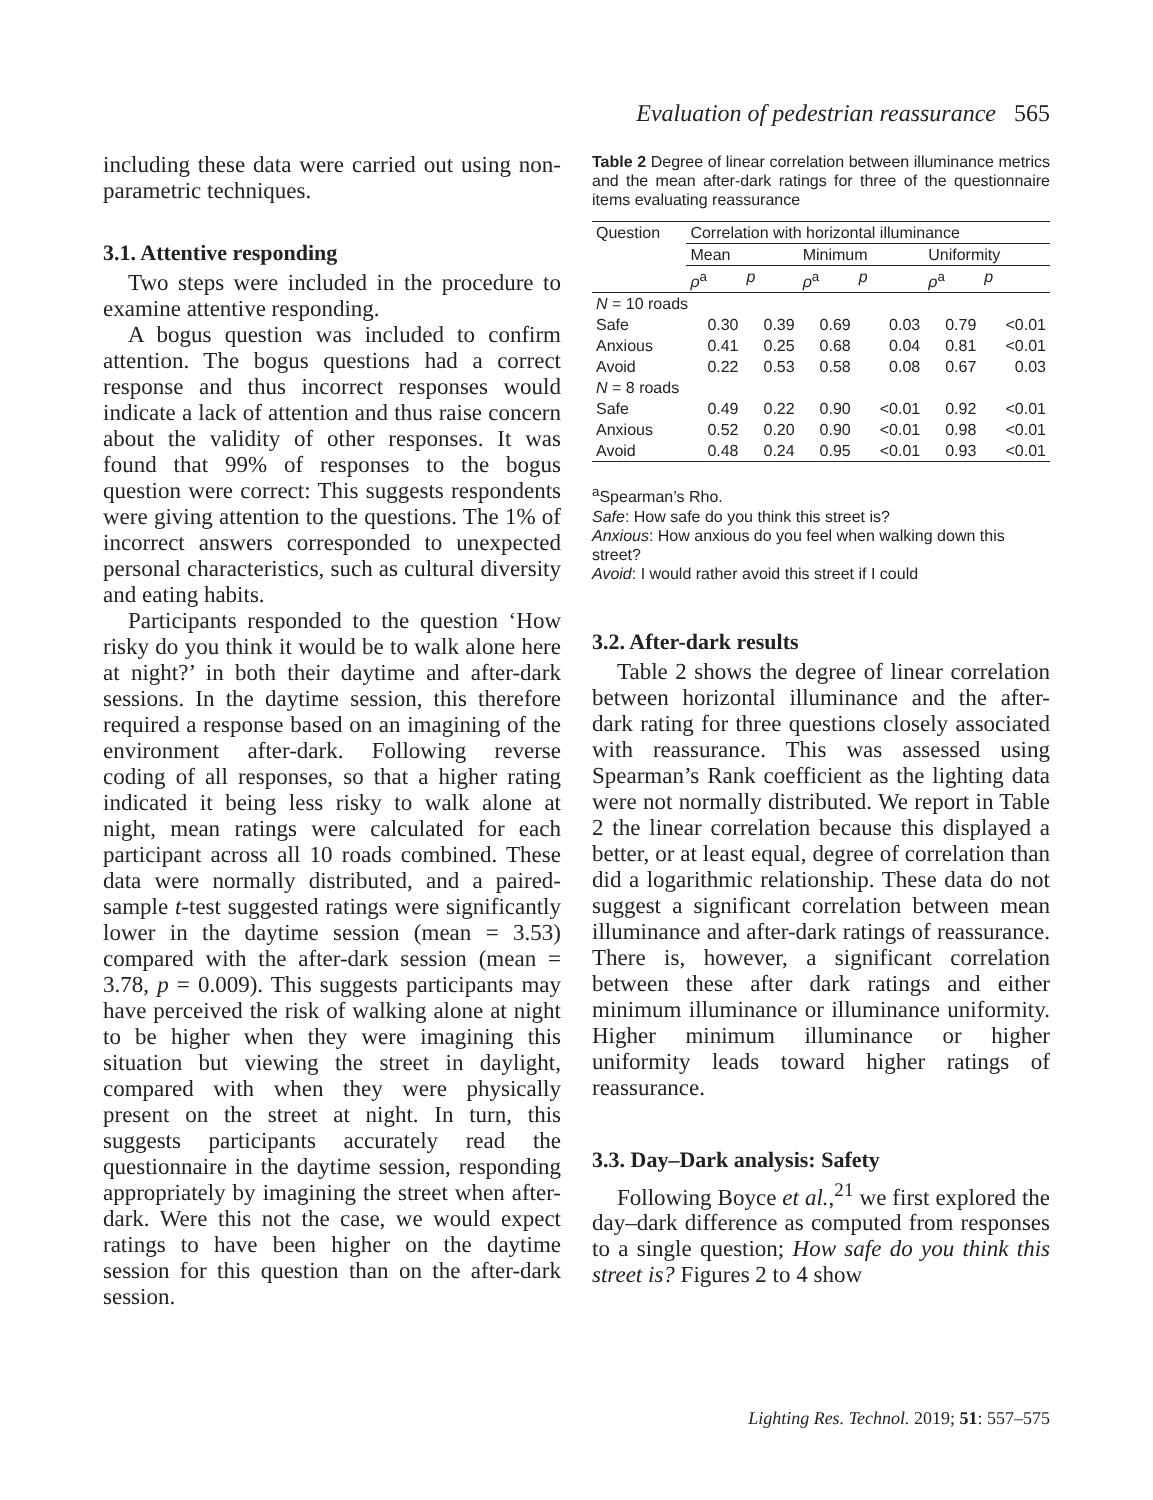Evaluation of pedestrian reassurance 565
including these data were carried out using non-parametric techniques.
3.1. Attentive responding
Two steps were included in the procedure to examine attentive responding.
A bogus question was included to confirm attention. The bogus questions had a correct response and thus incorrect responses would indicate a lack of attention and thus raise concern about the validity of other responses. It was found that 99% of responses to the bogus question were correct: This suggests respondents were giving attention to the questions. The 1% of incorrect answers corresponded to unexpected personal characteristics, such as cultural diversity and eating habits.
Participants responded to the question ‘How risky do you think it would be to walk alone here at night?’ in both their daytime and after-dark sessions. In the daytime session, this therefore required a response based on an imagining of the environment after-dark. Following reverse coding of all responses, so that a higher rating indicated it being less risky to walk alone at night, mean ratings were calculated for each participant across all 10 roads combined. These data were normally distributed, and a paired-sample t-test suggested ratings were significantly lower in the daytime session (mean = 3.53) compared with the after-dark session (mean = 3.78, p = 0.009). This suggests participants may have perceived the risk of walking alone at night to be higher when they were imagining this situation but viewing the street in daylight, compared with when they were physically present on the street at night. In turn, this suggests participants accurately read the questionnaire in the daytime session, responding appropriately by imagining the street when after-dark. Were this not the case, we would expect ratings to have been higher on the daytime session for this question than on the after-dark session.
Table 2 Degree of linear correlation between illuminance metrics and the mean after-dark ratings for three of the questionnaire items evaluating reassurance
| Question | Correlation with horizontal illuminance | | | | | |
| --- | --- | --- | --- | --- | --- | --- |
| | Mean | | Minimum | | Uniformity | |
| | ρ<sup>a</sup> | p | ρ<sup>a</sup> | p | ρ<sup>a</sup> | p |
| N = 10 roads | | | | | | |
| Safe | 0.30 | 0.39 | 0.69 | 0.03 | 0.79 | <0.01 |
| Anxious | 0.41 | 0.25 | 0.68 | 0.04 | 0.81 | <0.01 |
| Avoid | 0.22 | 0.53 | 0.58 | 0.08 | 0.67 | 0.03 |
| N = 8 roads | | | | | | |
| Safe | 0.49 | 0.22 | 0.90 | <0.01 | 0.92 | <0.01 |
| Anxious | 0.52 | 0.20 | 0.90 | <0.01 | 0.98 | <0.01 |
| Avoid | 0.48 | 0.24 | 0.95 | <0.01 | 0.93 | <0.01 |
<sup>a</sup> Spearman’s Rho.
Safe: How safe do you think this street is?
Anxious: How anxious do you feel when walking down this street?
Avoid: I would rather avoid this street if I could
3.2. After-dark results
Table 2 shows the degree of linear correlation between horizontal illuminance and the after-dark rating for three questions closely associated with reassurance. This was assessed using Spearman’s Rank coefficient as the lighting data were not normally distributed. We report in Table 2 the linear correlation because this displayed a better, or at least equal, degree of correlation than did a logarithmic relationship. These data do not suggest a significant correlation between mean illuminance and after-dark ratings of reassurance. There is, however, a significant correlation between these after dark ratings and either minimum illuminance or illuminance uniformity. Higher minimum illuminance or higher uniformity leads toward higher ratings of reassurance.
3.3. Day–Dark analysis: Safety
Following Boyce et al.,<sup>21</sup> we first explored the day–dark difference as computed from responses to a single question; How safe do you think this street is? Figures 2 to 4 show
Lighting Res. Technol. 2019; 51: 557–575